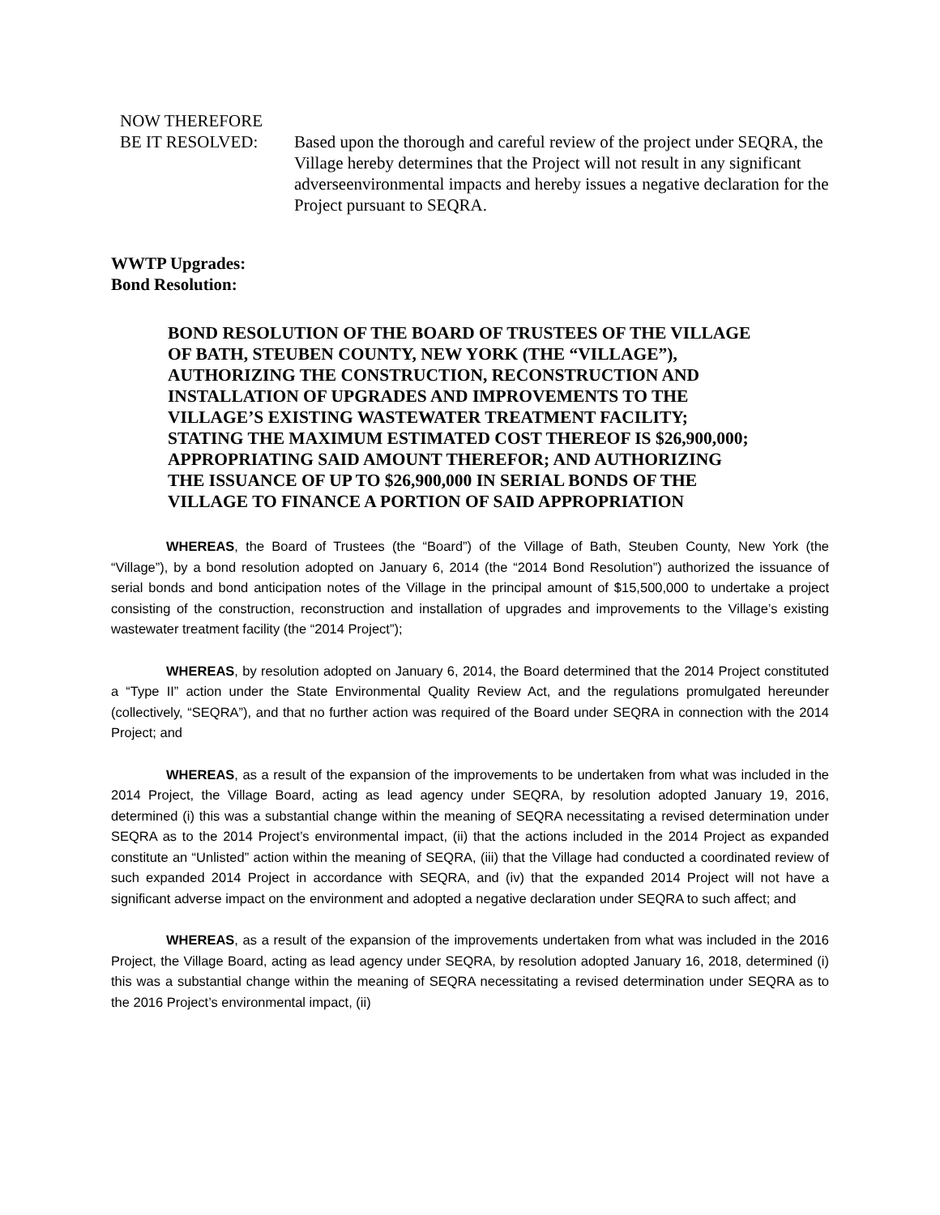NOW THEREFORE
BE IT RESOLVED: Based upon the thorough and careful review of the project under SEQRA, the Village hereby determines that the Project will not result in any significant adverseenvironmental impacts and hereby issues a negative declaration for the Project pursuant to SEQRA.
WWTP Upgrades:
Bond Resolution:
BOND RESOLUTION OF THE BOARD OF TRUSTEES OF THE VILLAGE OF BATH, STEUBEN COUNTY, NEW YORK (THE “VILLAGE”), AUTHORIZING THE CONSTRUCTION, RECONSTRUCTION AND INSTALLATION OF UPGRADES AND IMPROVEMENTS TO THE VILLAGE’S EXISTING WASTEWATER TREATMENT FACILITY; STATING THE MAXIMUM ESTIMATED COST THEREOF IS $26,900,000; APPROPRIATING SAID AMOUNT THEREFOR; AND AUTHORIZING THE ISSUANCE OF UP TO $26,900,000 IN SERIAL BONDS OF THE VILLAGE TO FINANCE A PORTION OF SAID APPROPRIATION
WHEREAS, the Board of Trustees (the “Board”) of the Village of Bath, Steuben County, New York (the “Village”), by a bond resolution adopted on January 6, 2014 (the “2014 Bond Resolution”) authorized the issuance of serial bonds and bond anticipation notes of the Village in the principal amount of $15,500,000 to undertake a project consisting of the construction, reconstruction and installation of upgrades and improvements to the Village’s existing wastewater treatment facility (the “2014 Project”);
WHEREAS, by resolution adopted on January 6, 2014, the Board determined that the 2014 Project constituted a “Type II” action under the State Environmental Quality Review Act, and the regulations promulgated hereunder (collectively, “SEQRA”), and that no further action was required of the Board under SEQRA in connection with the 2014 Project; and
WHEREAS, as a result of the expansion of the improvements to be undertaken from what was included in the 2014 Project, the Village Board, acting as lead agency under SEQRA, by resolution adopted January 19, 2016, determined (i) this was a substantial change within the meaning of SEQRA necessitating a revised determination under SEQRA as to the 2014 Project’s environmental impact, (ii) that the actions included in the 2014 Project as expanded constitute an “Unlisted” action within the meaning of SEQRA, (iii) that the Village had conducted a coordinated review of such expanded 2014 Project in accordance with SEQRA, and (iv) that the expanded 2014 Project will not have a significant adverse impact on the environment and adopted a negative declaration under SEQRA to such affect; and
WHEREAS, as a result of the expansion of the improvements undertaken from what was included in the 2016 Project, the Village Board, acting as lead agency under SEQRA, by resolution adopted January 16, 2018, determined (i) this was a substantial change within the meaning of SEQRA necessitating a revised determination under SEQRA as to the 2016 Project’s environmental impact, (ii)